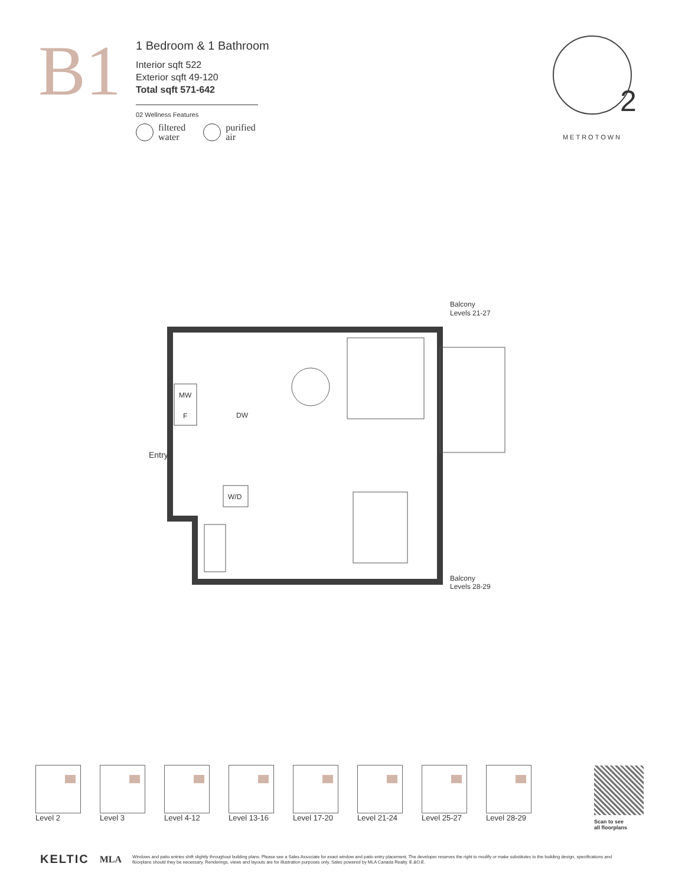B1
1 Bedroom & 1 Bathroom
Interior sqft 522
Exterior sqft 49-120
Total sqft 571-642
02 Wellness Features
filtered
water
purified
air
2
METROTOWN
Balcony
Levels 21-27
MW
F
DW
W/D
Entry
Balcony
Levels 28-29
Level 2 Level 3 Level 4-12 Level 13-16 Level 17-20 Level 21-24 Level 25-27 Level 28-29
Scan to see
all floorplans
KELTIC MLA
Windows and patio entries shift slightly throughout building plans. Please see a Sales Associate for exact window and patio entry placement. The developer reserves the right to modify or make substitutes to the building design, specifications and floorplans should they be necessary. Renderings, views and layouts are for illustration purposes only. Sales powered by MLA Canada Realty. E.&O.E.